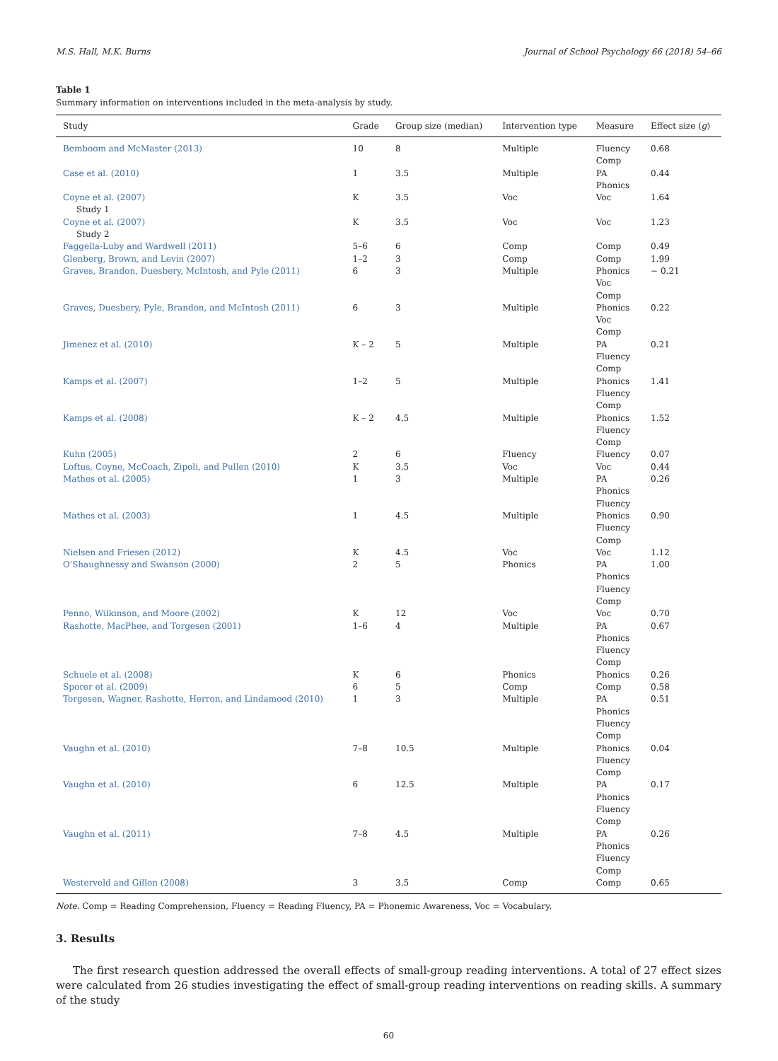M.S. Hall, M.K. Burns Journal of School Psychology 66 (2018) 54–66
Table 1
Summary information on interventions included in the meta-analysis by study.
| Study | Grade | Group size (median) | Intervention type | Measure | Effect size ( g ) |
| --- | --- | --- | --- | --- | --- |
| Bemboom and McMaster (2013) | 10 | 8 | Multiple | Fluency Comp | 0.68 |
| Case et al. (2010) | 1 | 3.5 | Multiple | PA Phonics | 0.44 |
| Coyne et al. (2007) Study 1 | K | 3.5 | Voc | Voc | 1.64 |
| Coyne et al. (2007) Study 2 | K | 3.5 | Voc | Voc | 1.23 |
| Faggella-Luby and Wardwell (2011) | 5–6 | 6 | Comp | Comp | 0.49 |
| Glenberg, Brown, and Levin (2007) | 1–2 | 3 | Comp | Comp | 1.99 |
| Graves, Brandon, Duesbery, McIntosh, and Pyle (2011) | 6 | 3 | Multiple | Phonics Voc Comp | − 0.21 |
| Graves, Duesbery, Pyle, Brandon, and McIntosh (2011) | 6 | 3 | Multiple | Phonics Voc Comp | 0.22 |
| Jimenez et al. (2010) | K – 2 | 5 | Multiple | PA Fluency Comp | 0.21 |
| Kamps et al. (2007) | 1–2 | 5 | Multiple | Phonics Fluency Comp | 1.41 |
| Kamps et al. (2008) | K – 2 | 4.5 | Multiple | Phonics Fluency Comp | 1.52 |
| Kuhn (2005) | 2 | 6 | Fluency | Fluency | 0.07 |
| Loftus, Coyne, McCoach, Zipoli, and Pullen (2010) | K | 3.5 | Voc | Voc | 0.44 |
| Mathes et al. (2005) | 1 | 3 | Multiple | PA Phonics Fluency | 0.26 |
| Mathes et al. (2003) | 1 | 4.5 | Multiple | Phonics Fluency Comp | 0.90 |
| Nielsen and Friesen (2012) | K | 4.5 | Voc | Voc | 1.12 |
| O'Shaughnessy and Swanson (2000) | 2 | 5 | Phonics | PA Phonics Fluency Comp | 1.00 |
| Penno, Wilkinson, and Moore (2002) | K | 12 | Voc | Voc | 0.70 |
| Rashotte, MacPhee, and Torgesen (2001) | 1–6 | 4 | Multiple | PA Phonics Fluency Comp | 0.67 |
| Schuele et al. (2008) | K | 6 | Phonics | Phonics | 0.26 |
| Sporer et al. (2009) | 6 | 5 | Comp | Comp | 0.58 |
| Torgesen, Wagner, Rashotte, Herron, and Lindamood (2010) | 1 | 3 | Multiple | PA Phonics Fluency Comp | 0.51 |
| Vaughn et al. (2010) | 7–8 | 10.5 | Multiple | Phonics Fluency Comp | 0.04 |
| Vaughn et al. (2010) | 6 | 12.5 | Multiple | PA Phonics Fluency Comp | 0.17 |
| Vaughn et al. (2011) | 7–8 | 4.5 | Multiple | PA Phonics Fluency Comp | 0.26 |
| Westerveld and Gillon (2008) | 3 | 3.5 | Comp | Comp | 0.65 |
Note. Comp = Reading Comprehension, Fluency = Reading Fluency, PA = Phonemic Awareness, Voc = Vocabulary.
3. Results
The first research question addressed the overall effects of small-group reading interventions. A total of 27 effect sizes were calculated from 26 studies investigating the effect of small-group reading interventions on reading skills. A summary of the study
60